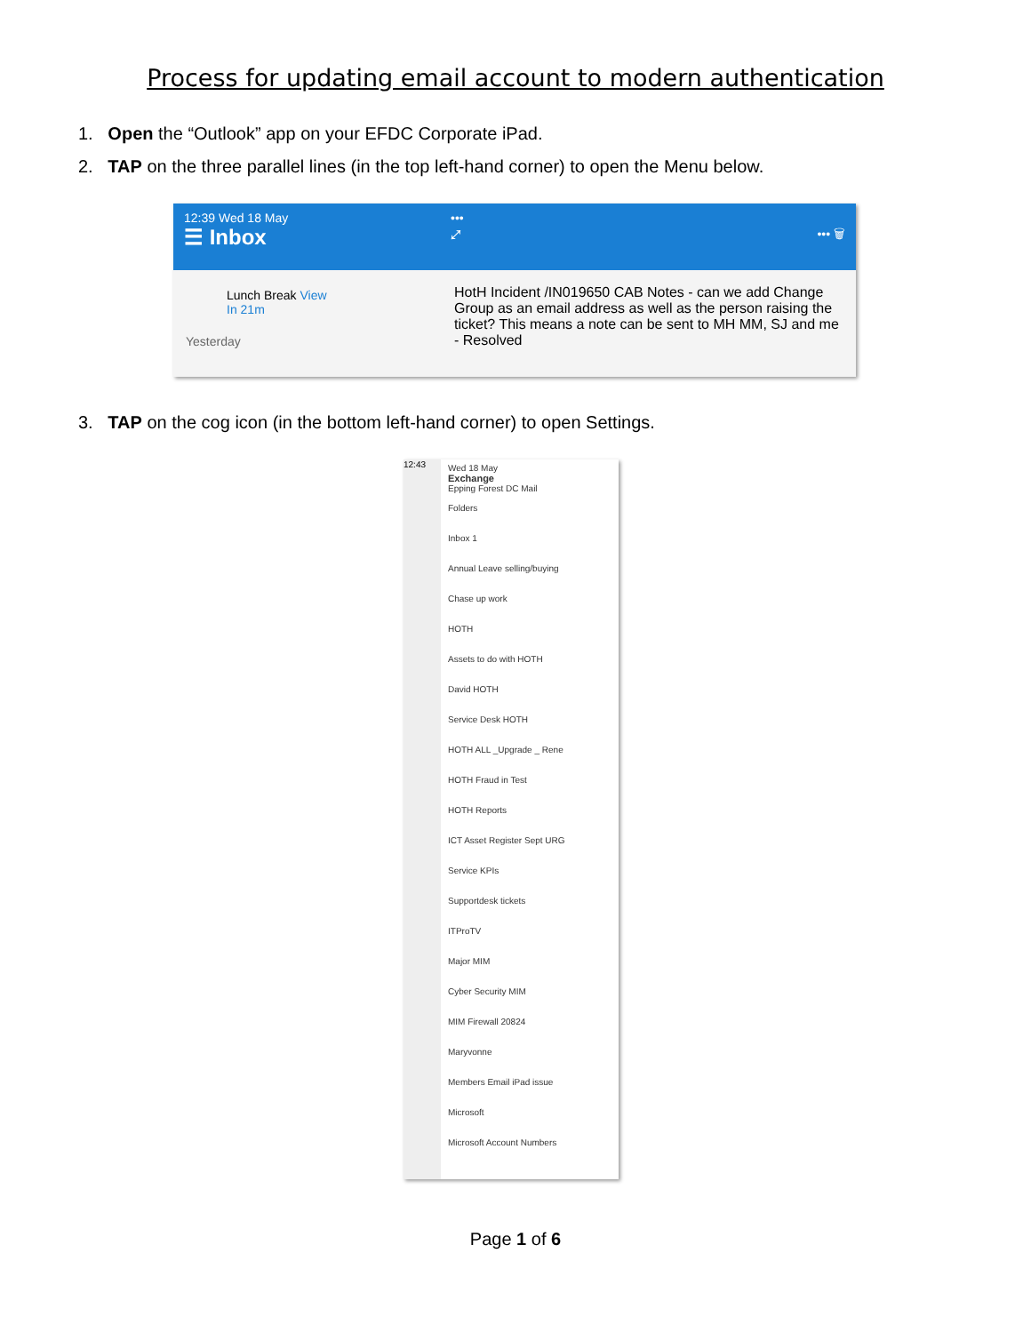Process for updating email account to modern authentication
1. Open the “Outlook” app on your EFDC Corporate iPad.
2. TAP on the three parallel lines (in the top left-hand corner) to open the Menu below.
12:39 Wed 18 May
☰ Inbox
Lunch Break View
In 21m
Yesterday
•••
⤢ ••• 🗑
HotH Incident /IN019650 CAB Notes - can we add Change Group as an email address as well as the person raising the ticket? This means a note can be sent to MH MM, SJ and me - Resolved
3. TAP on the cog icon (in the bottom left-hand corner) to open Settings.
12:43
Wed 18 May
Exchange
Epping Forest DC Mail
Folders
Inbox 1
Annual Leave selling/buying
Chase up work
HOTH
Assets to do with HOTH
David HOTH
Service Desk HOTH
HOTH ALL _Upgrade _ Rene
HOTH Fraud in Test
HOTH Reports
ICT Asset Register Sept URG
Service KPIs
Supportdesk tickets
ITProTV
Major MIM
Cyber Security MIM
MIM Firewall 20824
Maryvonne
Members Email iPad issue
Microsoft
Microsoft Account Numbers
Page 1 of 6